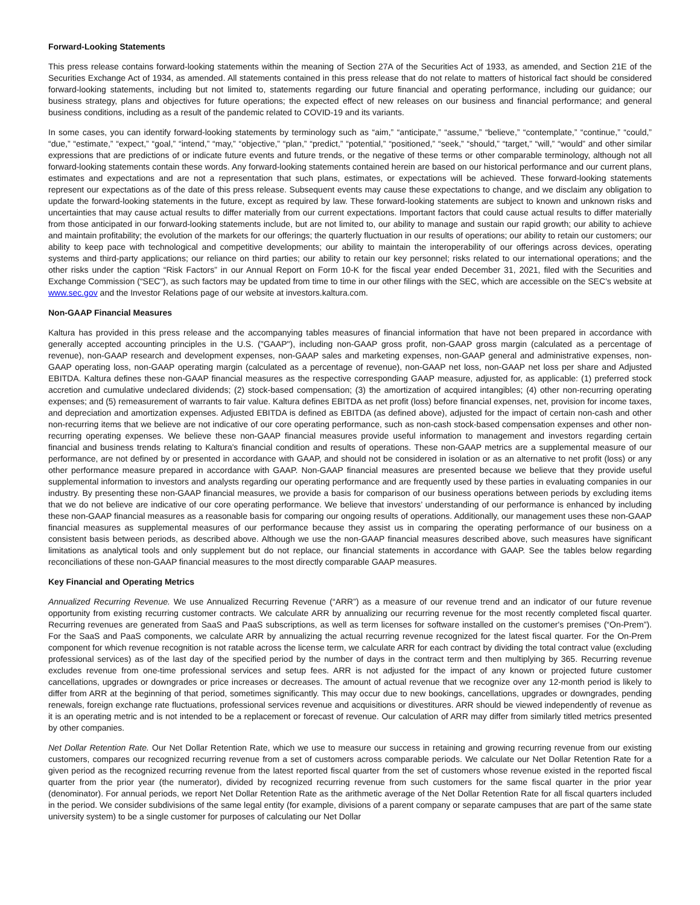Forward-Looking Statements
This press release contains forward-looking statements within the meaning of Section 27A of the Securities Act of 1933, as amended, and Section 21E of the Securities Exchange Act of 1934, as amended. All statements contained in this press release that do not relate to matters of historical fact should be considered forward-looking statements, including but not limited to, statements regarding our future financial and operating performance, including our guidance; our business strategy, plans and objectives for future operations; the expected effect of new releases on our business and financial performance; and general business conditions, including as a result of the pandemic related to COVID-19 and its variants.
In some cases, you can identify forward-looking statements by terminology such as “aim,” “anticipate,” “assume,” “believe,” “contemplate,” “continue,” “could,” “due,” “estimate,” “expect,” “goal,” “intend,” “may,” “objective,” “plan,” “predict,” “potential,” “positioned,” “seek,” “should,” “target,” “will,” “would” and other similar expressions that are predictions of or indicate future events and future trends, or the negative of these terms or other comparable terminology, although not all forward-looking statements contain these words. Any forward-looking statements contained herein are based on our historical performance and our current plans, estimates and expectations and are not a representation that such plans, estimates, or expectations will be achieved. These forward-looking statements represent our expectations as of the date of this press release. Subsequent events may cause these expectations to change, and we disclaim any obligation to update the forward-looking statements in the future, except as required by law. These forward-looking statements are subject to known and unknown risks and uncertainties that may cause actual results to differ materially from our current expectations. Important factors that could cause actual results to differ materially from those anticipated in our forward-looking statements include, but are not limited to, our ability to manage and sustain our rapid growth; our ability to achieve and maintain profitability; the evolution of the markets for our offerings; the quarterly fluctuation in our results of operations; our ability to retain our customers; our ability to keep pace with technological and competitive developments; our ability to maintain the interoperability of our offerings across devices, operating systems and third-party applications; our reliance on third parties; our ability to retain our key personnel; risks related to our international operations; and the other risks under the caption “Risk Factors” in our Annual Report on Form 10-K for the fiscal year ended December 31, 2021, filed with the Securities and Exchange Commission (“SEC”), as such factors may be updated from time to time in our other filings with the SEC, which are accessible on the SEC’s website at www.sec.gov and the Investor Relations page of our website at investors.kaltura.com.
Non-GAAP Financial Measures
Kaltura has provided in this press release and the accompanying tables measures of financial information that have not been prepared in accordance with generally accepted accounting principles in the U.S. ("GAAP"), including non-GAAP gross profit, non-GAAP gross margin (calculated as a percentage of revenue), non-GAAP research and development expenses, non-GAAP sales and marketing expenses, non-GAAP general and administrative expenses, non-GAAP operating loss, non-GAAP operating margin (calculated as a percentage of revenue), non-GAAP net loss, non-GAAP net loss per share and Adjusted EBITDA. Kaltura defines these non-GAAP financial measures as the respective corresponding GAAP measure, adjusted for, as applicable: (1) preferred stock accretion and cumulative undeclared dividends; (2) stock-based compensation; (3) the amortization of acquired intangibles; (4) other non-recurring operating expenses; and (5) remeasurement of warrants to fair value. Kaltura defines EBITDA as net profit (loss) before financial expenses, net, provision for income taxes, and depreciation and amortization expenses. Adjusted EBITDA is defined as EBITDA (as defined above), adjusted for the impact of certain non-cash and other non-recurring items that we believe are not indicative of our core operating performance, such as non-cash stock-based compensation expenses and other non-recurring operating expenses. We believe these non-GAAP financial measures provide useful information to management and investors regarding certain financial and business trends relating to Kaltura's financial condition and results of operations. These non-GAAP metrics are a supplemental measure of our performance, are not defined by or presented in accordance with GAAP, and should not be considered in isolation or as an alternative to net profit (loss) or any other performance measure prepared in accordance with GAAP. Non-GAAP financial measures are presented because we believe that they provide useful supplemental information to investors and analysts regarding our operating performance and are frequently used by these parties in evaluating companies in our industry. By presenting these non-GAAP financial measures, we provide a basis for comparison of our business operations between periods by excluding items that we do not believe are indicative of our core operating performance. We believe that investors’ understanding of our performance is enhanced by including these non-GAAP financial measures as a reasonable basis for comparing our ongoing results of operations. Additionally, our management uses these non-GAAP financial measures as supplemental measures of our performance because they assist us in comparing the operating performance of our business on a consistent basis between periods, as described above. Although we use the non-GAAP financial measures described above, such measures have significant limitations as analytical tools and only supplement but do not replace, our financial statements in accordance with GAAP. See the tables below regarding reconciliations of these non-GAAP financial measures to the most directly comparable GAAP measures.
Key Financial and Operating Metrics
Annualized Recurring Revenue. We use Annualized Recurring Revenue (“ARR”) as a measure of our revenue trend and an indicator of our future revenue opportunity from existing recurring customer contracts. We calculate ARR by annualizing our recurring revenue for the most recently completed fiscal quarter. Recurring revenues are generated from SaaS and PaaS subscriptions, as well as term licenses for software installed on the customer's premises (“On-Prem”). For the SaaS and PaaS components, we calculate ARR by annualizing the actual recurring revenue recognized for the latest fiscal quarter. For the On-Prem component for which revenue recognition is not ratable across the license term, we calculate ARR for each contract by dividing the total contract value (excluding professional services) as of the last day of the specified period by the number of days in the contract term and then multiplying by 365. Recurring revenue excludes revenue from one-time professional services and setup fees. ARR is not adjusted for the impact of any known or projected future customer cancellations, upgrades or downgrades or price increases or decreases. The amount of actual revenue that we recognize over any 12-month period is likely to differ from ARR at the beginning of that period, sometimes significantly. This may occur due to new bookings, cancellations, upgrades or downgrades, pending renewals, foreign exchange rate fluctuations, professional services revenue and acquisitions or divestitures. ARR should be viewed independently of revenue as it is an operating metric and is not intended to be a replacement or forecast of revenue. Our calculation of ARR may differ from similarly titled metrics presented by other companies.
Net Dollar Retention Rate. Our Net Dollar Retention Rate, which we use to measure our success in retaining and growing recurring revenue from our existing customers, compares our recognized recurring revenue from a set of customers across comparable periods. We calculate our Net Dollar Retention Rate for a given period as the recognized recurring revenue from the latest reported fiscal quarter from the set of customers whose revenue existed in the reported fiscal quarter from the prior year (the numerator), divided by recognized recurring revenue from such customers for the same fiscal quarter in the prior year (denominator). For annual periods, we report Net Dollar Retention Rate as the arithmetic average of the Net Dollar Retention Rate for all fiscal quarters included in the period. We consider subdivisions of the same legal entity (for example, divisions of a parent company or separate campuses that are part of the same state university system) to be a single customer for purposes of calculating our Net Dollar